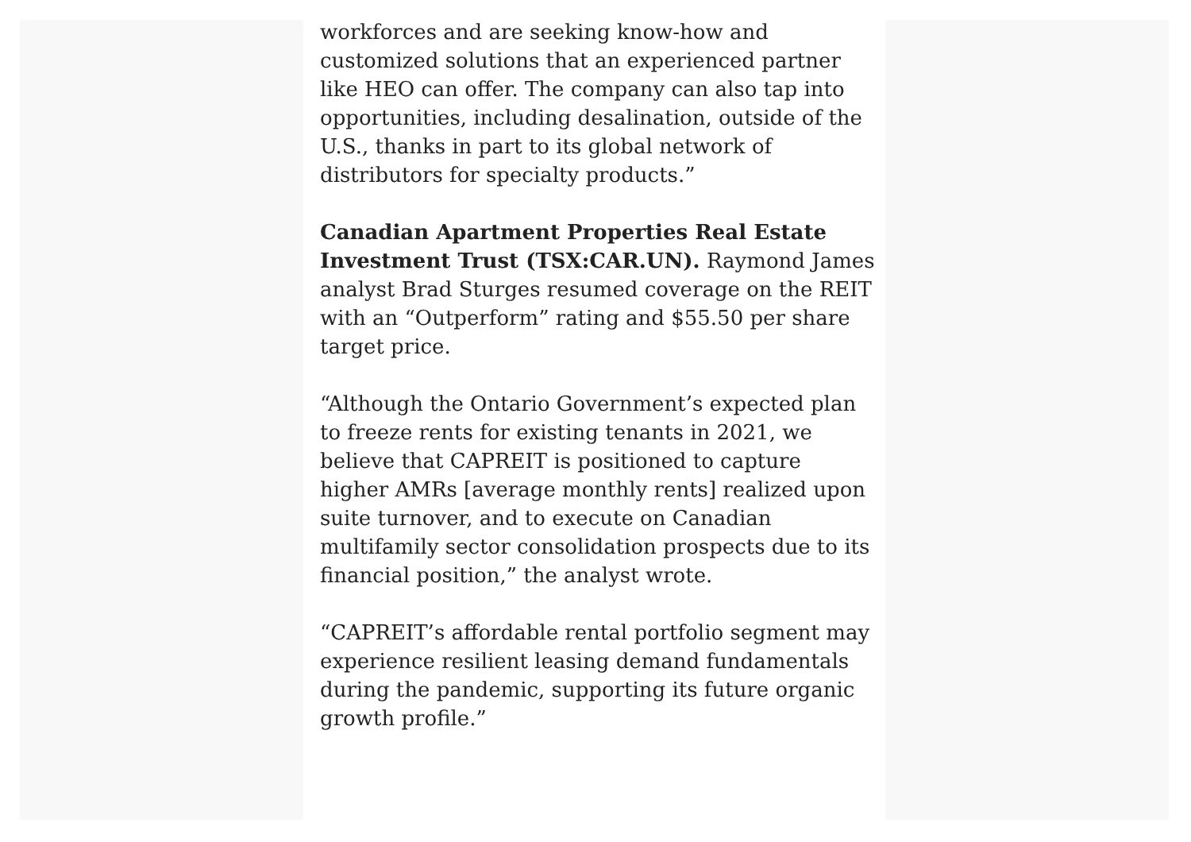workforces and are seeking know-how and customized solutions that an experienced partner like HEO can offer. The company can also tap into opportunities, including desalination, outside of the U.S., thanks in part to its global network of distributors for specialty products.”
Canadian Apartment Properties Real Estate Investment Trust (TSX:CAR.UN). Raymond James analyst Brad Sturges resumed coverage on the REIT with an “Outperform” rating and $55.50 per share target price.
“Although the Ontario Government’s expected plan to freeze rents for existing tenants in 2021, we believe that CAPREIT is positioned to capture higher AMRs [average monthly rents] realized upon suite turnover, and to execute on Canadian multifamily sector consolidation prospects due to its financial position,” the analyst wrote.
“CAPREIT’s affordable rental portfolio segment may experience resilient leasing demand fundamentals during the pandemic, supporting its future organic growth profile.”